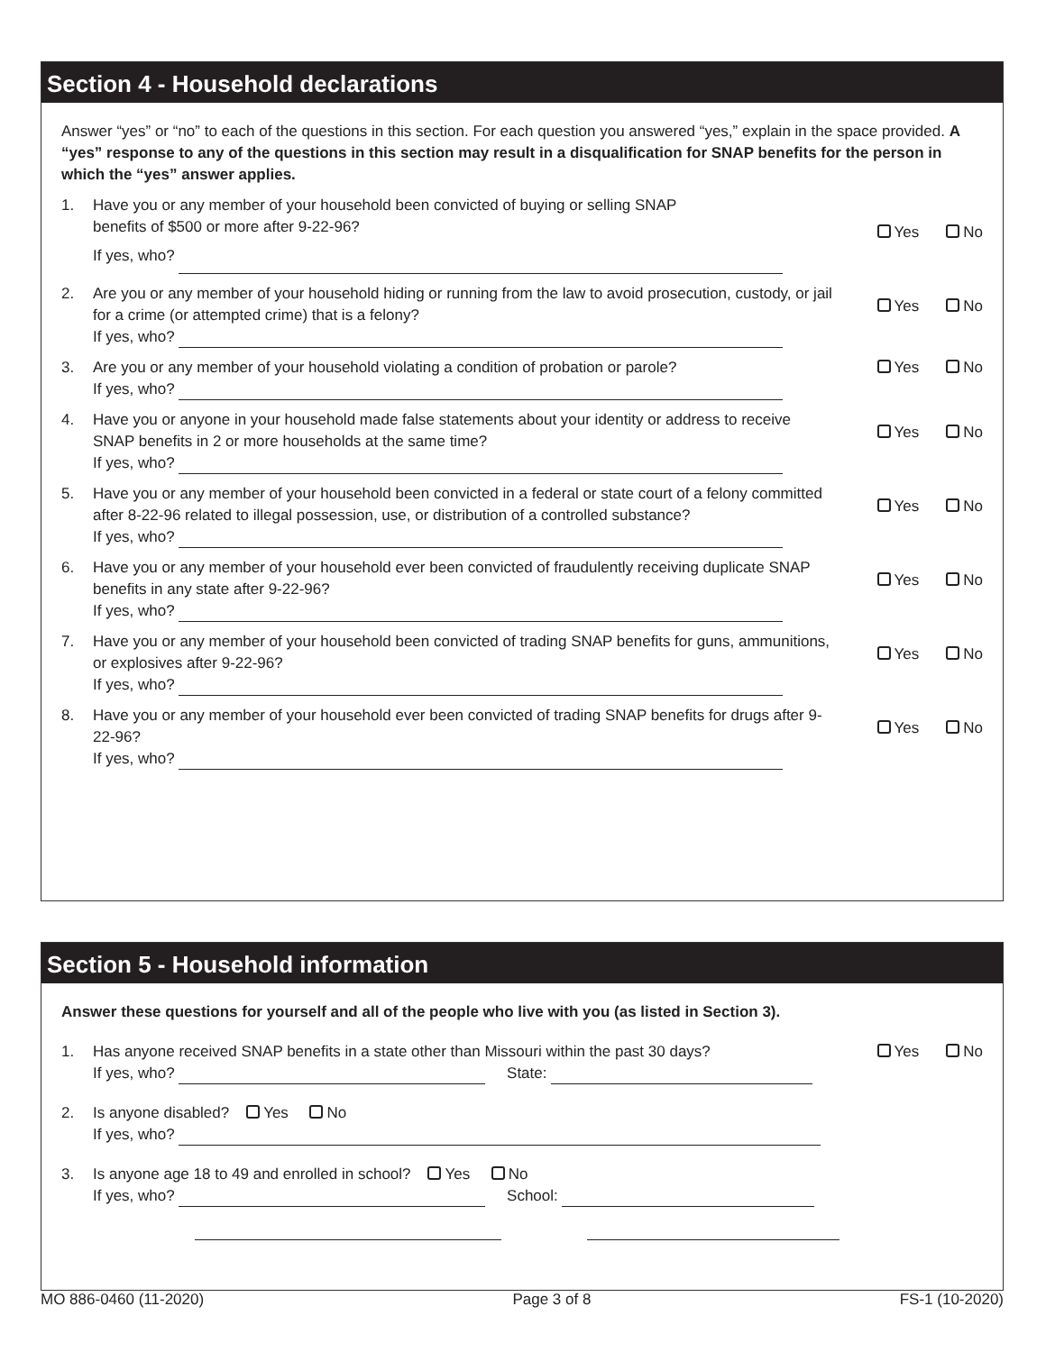Section 4 - Household declarations
Answer “yes” or “no” to each of the questions in this section. For each question you answered “yes,” explain in the space provided. A “yes” response to any of the questions in this section may result in a disqualification for SNAP benefits for the person in which the “yes” answer applies.
1. Have you or any member of your household been convicted of buying or selling SNAP
benefits of $500 or more after 9-22-96?
If yes, who?
Yes No
2. Are you or any member of your household hiding or running from the law to avoid prosecution, custody, or jail for a crime (or attempted crime) that is a felony?
If yes, who?
Yes No
3. Are you or any member of your household violating a condition of probation or parole?
If yes, who?
Yes No
4. Have you or anyone in your household made false statements about your identity or address to receive SNAP benefits in 2 or more households at the same time?
If yes, who?
Yes No
5. Have you or any member of your household been convicted in a federal or state court of a felony committed after 8-22-96 related to illegal possession, use, or distribution of a controlled substance?
If yes, who?
Yes No
6. Have you or any member of your household ever been convicted of fraudulently receiving duplicate SNAP benefits in any state after 9-22-96?
If yes, who?
Yes No
7. Have you or any member of your household been convicted of trading SNAP benefits for guns, ammunitions, or explosives after 9-22-96?
If yes, who?
Yes No
8. Have you or any member of your household ever been convicted of trading SNAP benefits for drugs after 9-22-96?
If yes, who?
Yes No
Section 5 - Household information
Answer these questions for yourself and all of the people who live with you (as listed in Section 3).
1. Has anyone received SNAP benefits in a state other than Missouri within the past 30 days?
If yes, who? State:
Yes No
2. Is anyone disabled? Yes No
If yes, who?
3. Is anyone age 18 to 49 and enrolled in school? Yes No
If yes, who? School:
MO 886-0460 (11-2020) Page 3 of 8 FS-1 (10-2020)